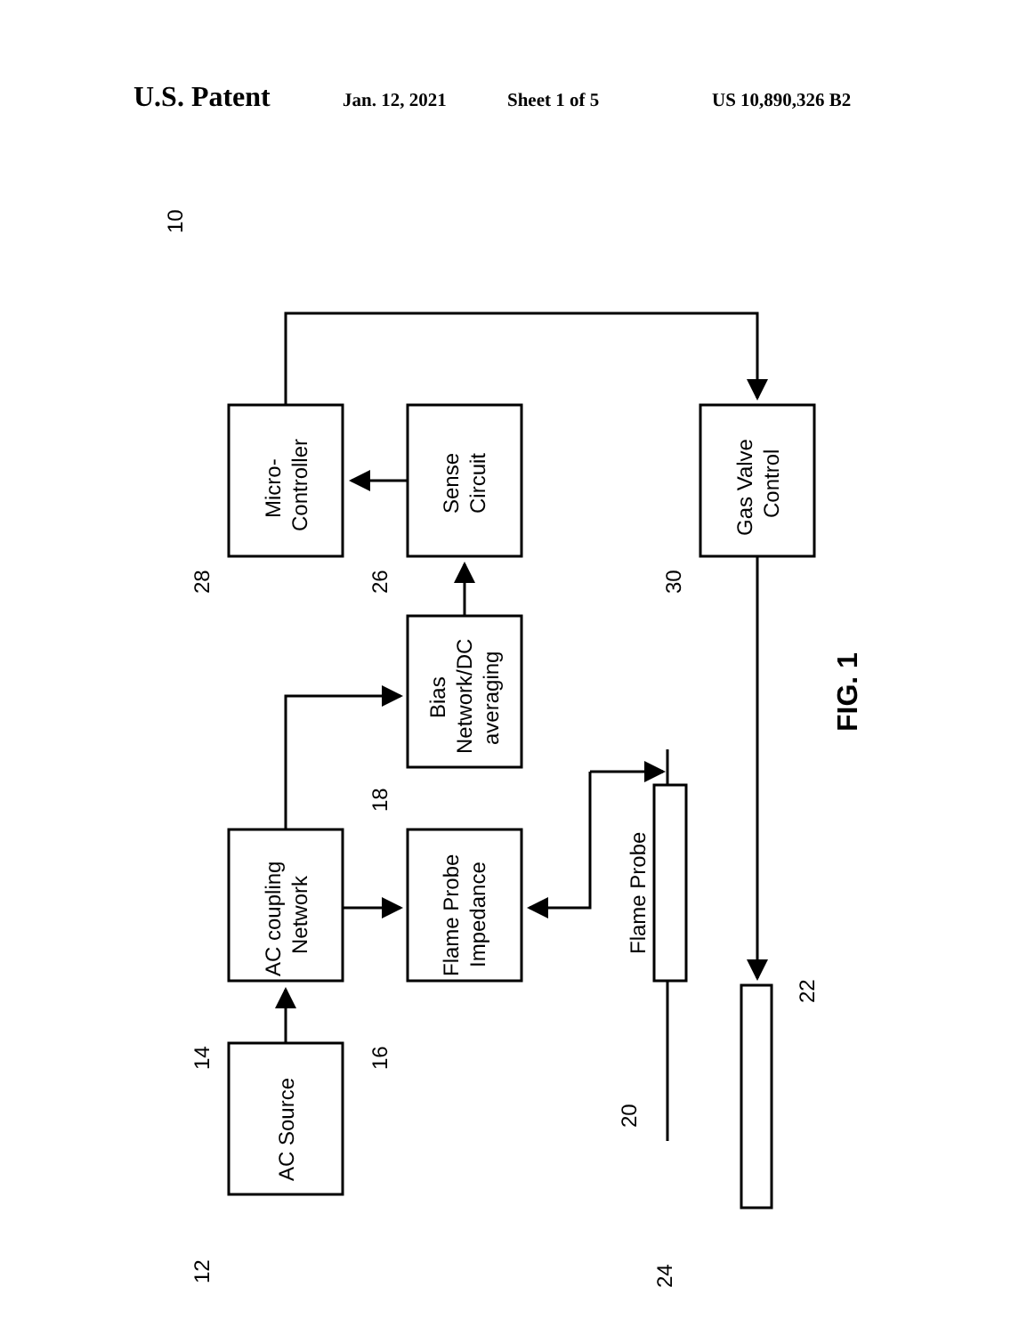U.S. Patent Jan. 12, 2021 Sheet 1 of 5 US 10,890,326 B2
AC Source
AC coupling
Network
Flame Probe
Impedance
Bias
Network/DC
averaging
Sense
Circuit
Micro-
Controller
Gas Valve
Control
Flame Probe
FIG. 1
10
12
14
16
18
20
22
24
26
28
30